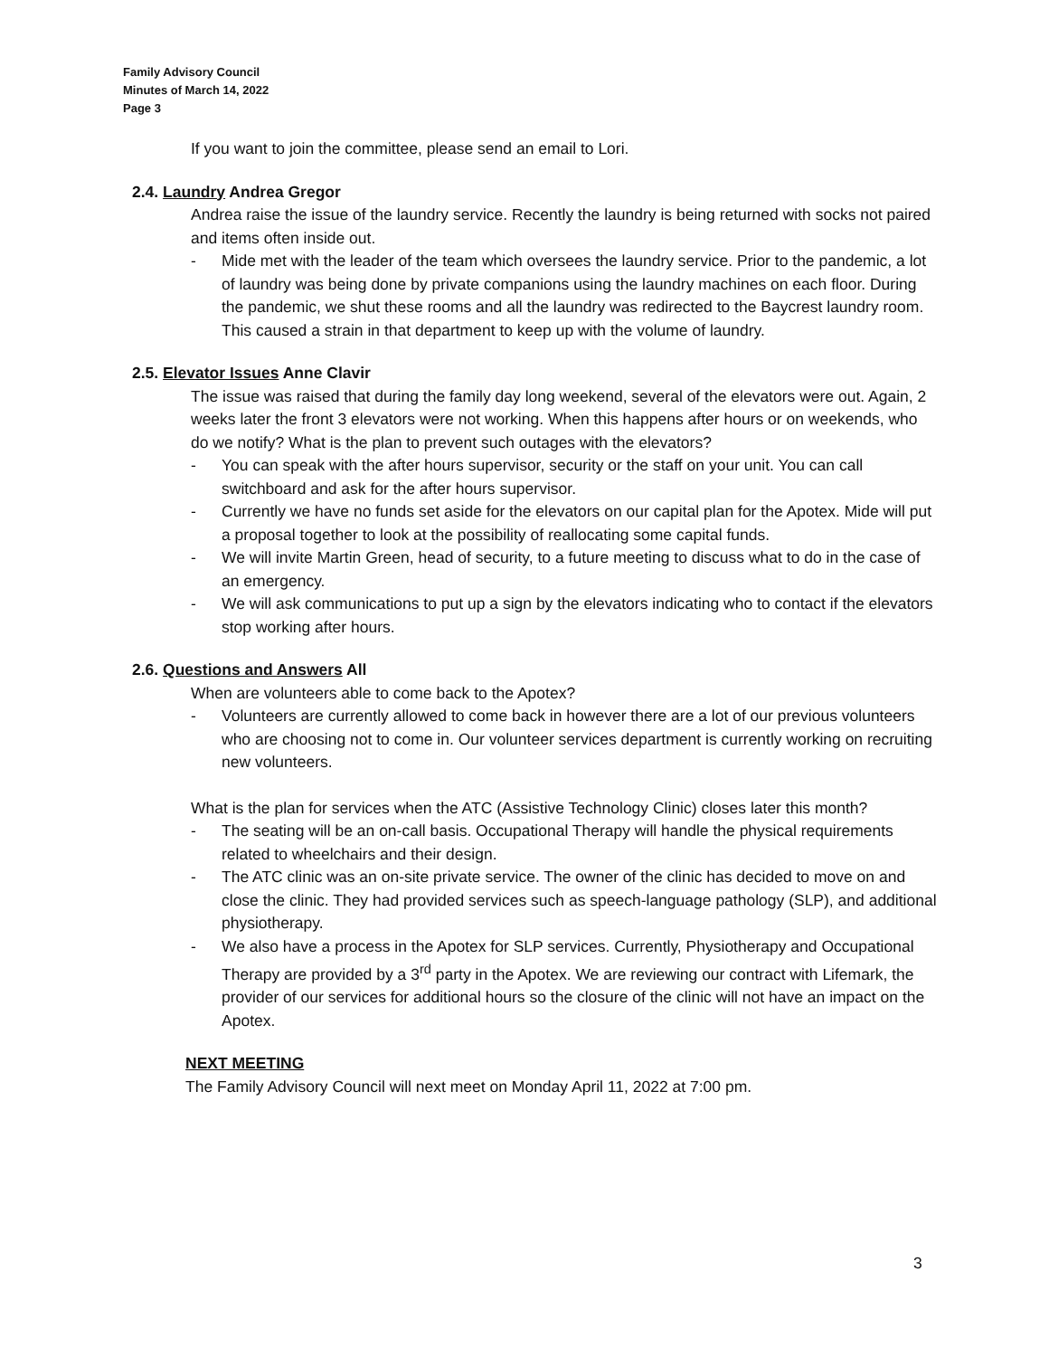Family Advisory Council
Minutes of March 14, 2022
Page 3
If you want to join the committee, please send an email to Lori.
2.4. Laundry Andrea Gregor
Andrea raise the issue of the laundry service. Recently the laundry is being returned with socks not paired and items often inside out.
- Mide met with the leader of the team which oversees the laundry service. Prior to the pandemic, a lot of laundry was being done by private companions using the laundry machines on each floor. During the pandemic, we shut these rooms and all the laundry was redirected to the Baycrest laundry room. This caused a strain in that department to keep up with the volume of laundry.
2.5. Elevator Issues Anne Clavir
The issue was raised that during the family day long weekend, several of the elevators were out. Again, 2 weeks later the front 3 elevators were not working. When this happens after hours or on weekends, who do we notify? What is the plan to prevent such outages with the elevators?
- You can speak with the after hours supervisor, security or the staff on your unit. You can call switchboard and ask for the after hours supervisor.
- Currently we have no funds set aside for the elevators on our capital plan for the Apotex. Mide will put a proposal together to look at the possibility of reallocating some capital funds.
- We will invite Martin Green, head of security, to a future meeting to discuss what to do in the case of an emergency.
- We will ask communications to put up a sign by the elevators indicating who to contact if the elevators stop working after hours.
2.6. Questions and Answers All
When are volunteers able to come back to the Apotex?
- Volunteers are currently allowed to come back in however there are a lot of our previous volunteers who are choosing not to come in. Our volunteer services department is currently working on recruiting new volunteers.
What is the plan for services when the ATC (Assistive Technology Clinic) closes later this month?
- The seating will be an on-call basis. Occupational Therapy will handle the physical requirements related to wheelchairs and their design.
- The ATC clinic was an on-site private service. The owner of the clinic has decided to move on and close the clinic. They had provided services such as speech-language pathology (SLP), and additional physiotherapy.
- We also have a process in the Apotex for SLP services. Currently, Physiotherapy and Occupational Therapy are provided by a 3<sup>rd</sup> party in the Apotex. We are reviewing our contract with Lifemark, the provider of our services for additional hours so the closure of the clinic will not have an impact on the Apotex.
NEXT MEETING
The Family Advisory Council will next meet on Monday April 11, 2022 at 7:00 pm.
3